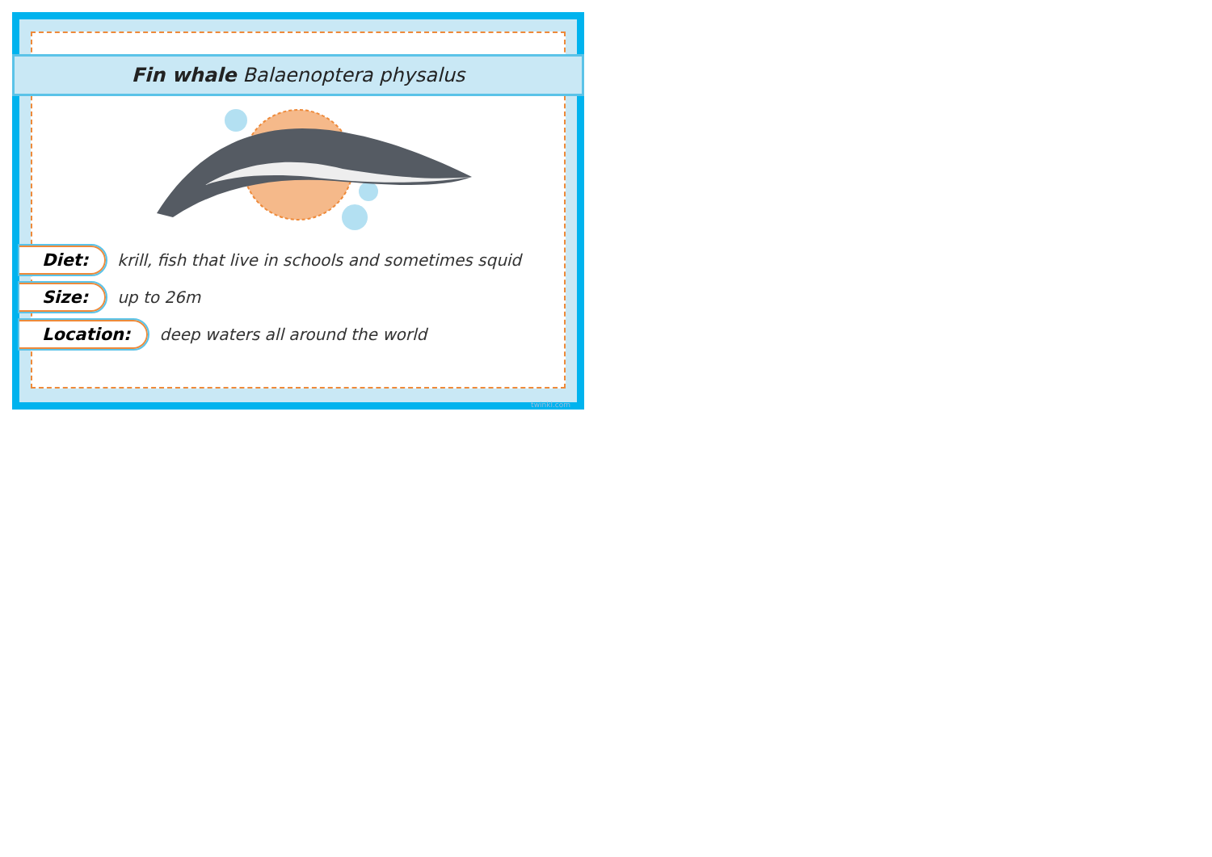Fin whale Balaenoptera physalus
Diet: krill, fish that live in schools and sometimes squid
Size: up to 26m
Location: deep waters all around the world
twinkl.com